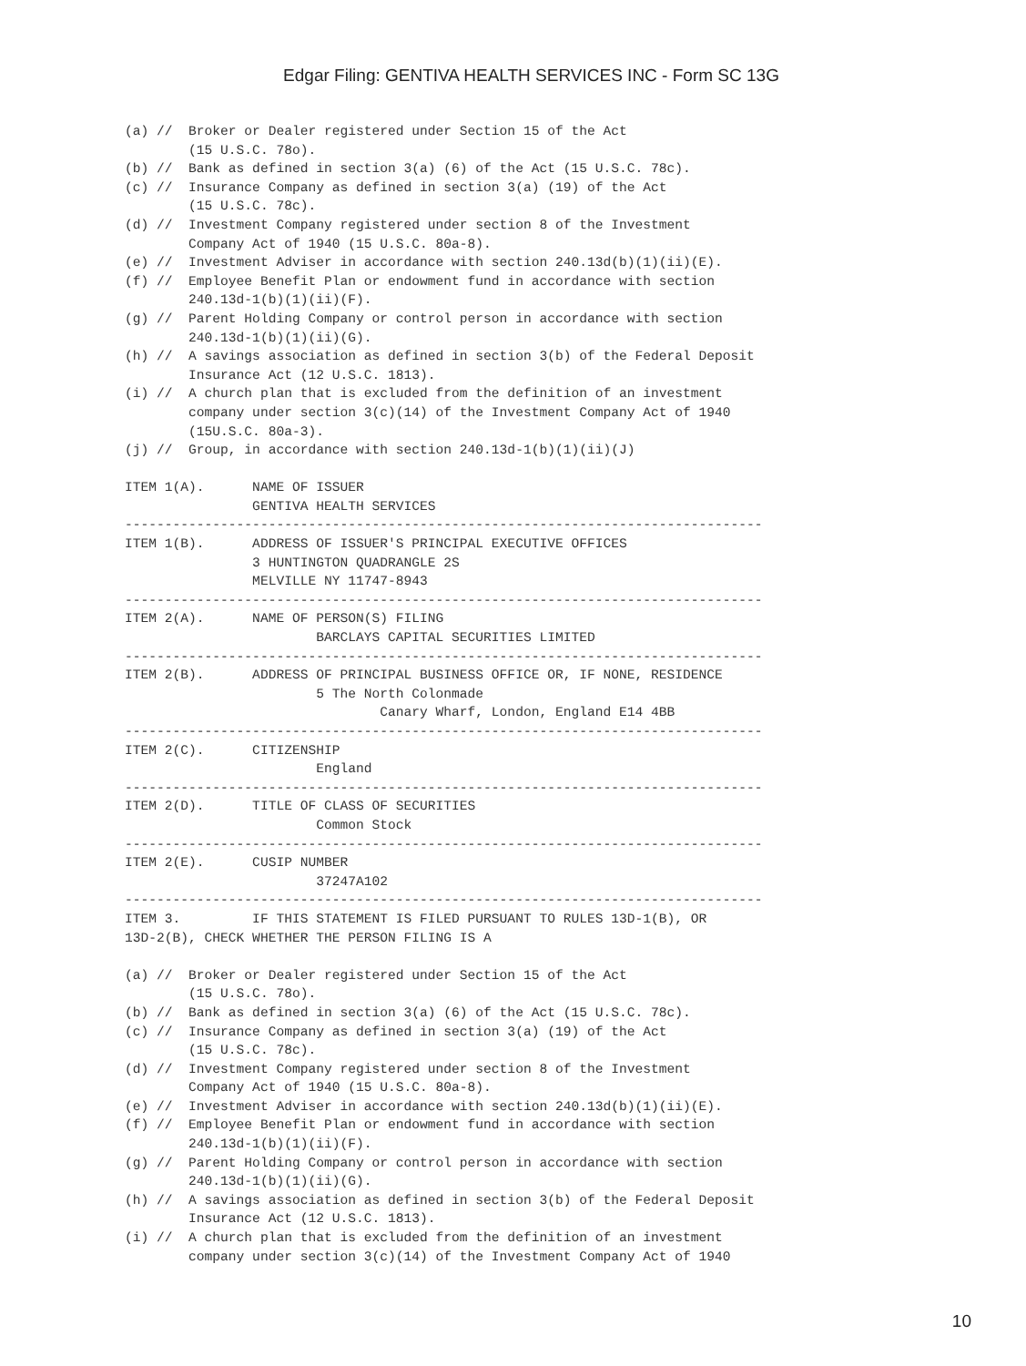Edgar Filing: GENTIVA HEALTH SERVICES INC - Form SC 13G
(a) //  Broker or Dealer registered under Section 15 of the Act
        (15 U.S.C. 78o).
(b) //  Bank as defined in section 3(a) (6) of the Act (15 U.S.C. 78c).
(c) //  Insurance Company as defined in section 3(a) (19) of the Act
        (15 U.S.C. 78c).
(d) //  Investment Company registered under section 8 of the Investment
        Company Act of 1940 (15 U.S.C. 80a-8).
(e) //  Investment Adviser in accordance with section 240.13d(b)(1)(ii)(E).
(f) //  Employee Benefit Plan or endowment fund in accordance with section
        240.13d-1(b)(1)(ii)(F).
(g) //  Parent Holding Company or control person in accordance with section
        240.13d-1(b)(1)(ii)(G).
(h) //  A savings association as defined in section 3(b) of the Federal Deposit
        Insurance Act (12 U.S.C. 1813).
(i) //  A church plan that is excluded from the definition of an investment
        company under section 3(c)(14) of the Investment Company Act of 1940
        (15U.S.C. 80a-3).
(j) //  Group, in accordance with section 240.13d-1(b)(1)(ii)(J)

ITEM 1(A).      NAME OF ISSUER
                GENTIVA HEALTH SERVICES
--------------------------------------------------------------------------------
ITEM 1(B).      ADDRESS OF ISSUER'S PRINCIPAL EXECUTIVE OFFICES
                3 HUNTINGTON QUADRANGLE 2S
                MELVILLE NY 11747-8943
--------------------------------------------------------------------------------
ITEM 2(A).      NAME OF PERSON(S) FILING
                        BARCLAYS CAPITAL SECURITIES LIMITED
--------------------------------------------------------------------------------
ITEM 2(B).      ADDRESS OF PRINCIPAL BUSINESS OFFICE OR, IF NONE, RESIDENCE
                        5 The North Colonmade
                                Canary Wharf, London, England E14 4BB
--------------------------------------------------------------------------------
ITEM 2(C).      CITIZENSHIP
                        England
--------------------------------------------------------------------------------
ITEM 2(D).      TITLE OF CLASS OF SECURITIES
                        Common Stock
--------------------------------------------------------------------------------
ITEM 2(E).      CUSIP NUMBER
                        37247A102
--------------------------------------------------------------------------------
ITEM 3.         IF THIS STATEMENT IS FILED PURSUANT TO RULES 13D-1(B), OR
13D-2(B), CHECK WHETHER THE PERSON FILING IS A

(a) //  Broker or Dealer registered under Section 15 of the Act
        (15 U.S.C. 78o).
(b) //  Bank as defined in section 3(a) (6) of the Act (15 U.S.C. 78c).
(c) //  Insurance Company as defined in section 3(a) (19) of the Act
        (15 U.S.C. 78c).
(d) //  Investment Company registered under section 8 of the Investment
        Company Act of 1940 (15 U.S.C. 80a-8).
(e) //  Investment Adviser in accordance with section 240.13d(b)(1)(ii)(E).
(f) //  Employee Benefit Plan or endowment fund in accordance with section
        240.13d-1(b)(1)(ii)(F).
(g) //  Parent Holding Company or control person in accordance with section
        240.13d-1(b)(1)(ii)(G).
(h) //  A savings association as defined in section 3(b) of the Federal Deposit
        Insurance Act (12 U.S.C. 1813).
(i) //  A church plan that is excluded from the definition of an investment
        company under section 3(c)(14) of the Investment Company Act of 1940
10